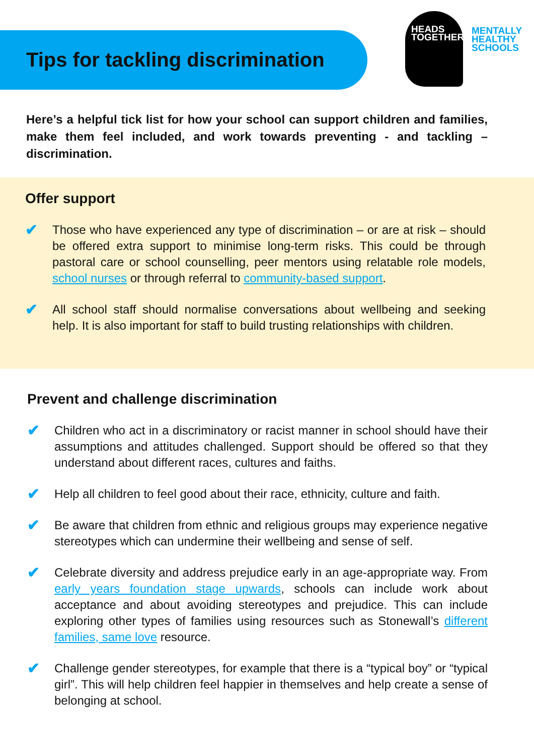Tips for tackling discrimination
HEADS
TOGETHER
MENTALLY
HEALTHY
SCHOOLS
Here’s a helpful tick list for how your school can support children and families, make them feel included, and work towards preventing - and tackling – discrimination.
Offer support
✔
Those who have experienced any type of discrimination – or are at risk – should be offered extra support to minimise long-term risks. This could be through pastoral care or school counselling, peer mentors using relatable role models, school nurses or through referral to community-based support.
✔
All school staff should normalise conversations about wellbeing and seeking help. It is also important for staff to build trusting relationships with children.
Prevent and challenge discrimination
✔
Children who act in a discriminatory or racist manner in school should have their assumptions and attitudes challenged. Support should be offered so that they understand about different races, cultures and faiths.
✔
Help all children to feel good about their race, ethnicity, culture and faith.
✔
Be aware that children from ethnic and religious groups may experience negative stereotypes which can undermine their wellbeing and sense of self.
✔
Celebrate diversity and address prejudice early in an age-appropriate way. From early years foundation stage upwards, schools can include work about acceptance and about avoiding stereotypes and prejudice. This can include exploring other types of families using resources such as Stonewall’s different families, same love resource.
✔
Challenge gender stereotypes, for example that there is a “typical boy” or “typical girl”. This will help children feel happier in themselves and help create a sense of belonging at school.